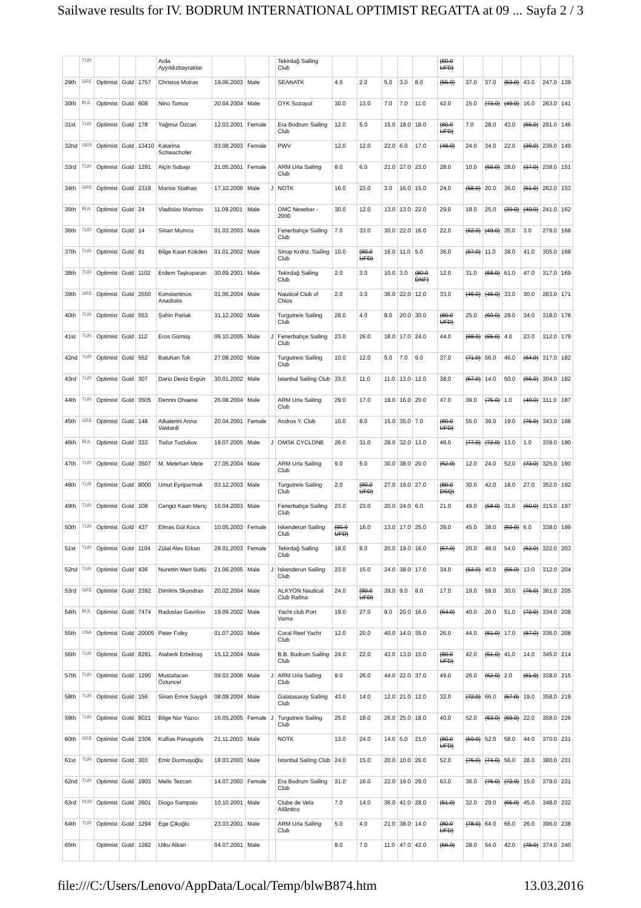Sailwave results for IV. BODRUM INTERNATIONAL OPTIMIST REGATTA at 09 ... Sayfa 2 / 3
| | TUR | | | | Arda Ayyıldızbayraktar | | | | Tekirdağ Sailing Club | | | | | | (80.0 UFD) | | | | | | |
| 29th | GRE | Optimist | Gold | 1757 | Christos Moiras | 19.06.2003 | Male | | SEANATK | 4.0 | 2.0 | 5.0 | 3.0 | 8.0 | (55.0) | 37.0 | 37.0 | (53.0) | 43.0 | 247.0 | 139 |
| 30th | BUL | Optimist | Gold | 608 | Nino Tomov | 20.04.2004 | Male | | OYK Sozopol | 30.0 | 13.0 | 7.0 | 7.0 | 11.0 | 42.0 | 15.0 | (73.0) | (49.0) | 16.0 | 263.0 | 141 |
| 31st | TUR | Optimist | Gold | 178 | Yağmur Özcan | 12.03.2001 | Female | | Era Bodrum Sailing Club | 12.0 | 5.0 | 15.0 | 18.0 | 18.0 | (80.0 UFD) | 7.0 | 28.0 | 43.0 | (65.0) | 291.0 | 146 |
| 32nd | GER | Optimist | Gold | 13410 | Katarina Schwachofer | 03.08.2003 | Female | | PWV | 12.0 | 12.0 | 22.0 | 6.0 | 17.0 | (48.0) | 24.0 | 34.0 | 22.0 | (39.0) | 236.0 | 149 |
| 33rd | TUR | Optimist | Gold | 1291 | Alçin Subaşı | 21.05.2001 | Female | | ARM Urla Sailing Club | 8.0 | 6.0 | 21.0 | 27.0 | 23.0 | 28.0 | 10.0 | (50.0) | 28.0 | (37.0) | 238.0 | 151 |
| 34th | GRE | Optimist | Gold | 2319 | Marios Stathas | 17.10.2006 | Male | J | NOTK | 16.0 | 23.0 | 3.0 | 16.0 | 15.0 | 24.0 | (58.0) | 20.0 | 36.0 | (51.0) | 262.0 | 153 |
| 35th | BUL | Optimist | Gold | 24 | Vladislav Marinov | 11.09.2001 | Male | | OMC Nesebar - 2000 | 30.0 | 12.0 | 13.0 | 13.0 | 22.0 | 29.0 | 18.0 | 25.0 | (39.0) | (40.0) | 241.0 | 162 |
| 36th | TUR | Optimist | Gold | 14 | Sinan Mumcu | 01.03.2003 | Male | | Fenerbahçe Sailing Club | 7.0 | 33.0 | 30.0 | 22.0 | 16.0 | 22.0 | (62.0) | (49.0) | 35.0 | 3.0 | 279.0 | 168 |
| 37th | TUR | Optimist | Gold | 81 | Bilge Kaan Kökden | 01.01.2002 | Male | | Sinop Krdnz. Sailing Club | 10.0 | (80.0 UFD) | 16.0 | 11.0 | 5.0 | 36.0 | (57.0) | 11.0 | 38.0 | 41.0 | 305.0 | 168 |
| 38th | TUR | Optimist | Gold | 1102 | Erdem Taşkoparan | 30.09.2001 | Male | | Tekirdağ Sailing Club | 2.0 | 3.0 | 10.0 | 3.0 | (80.0 DNF) | 12.0 | 31.0 | (68.0) | 61.0 | 47.0 | 317.0 | 169 |
| 39th | GRE | Optimist | Gold | 2550 | Konstantinos Anadiotis | 01.06.2004 | Male | | Nautical Club of Chios | 2.0 | 3.0 | 36.0 | 22.0 | 12.0 | 33.0 | (46.0) | (46.0) | 33.0 | 30.0 | 263.0 | 171 |
| 40th | TUR | Optimist | Gold | 553 | Şahin Parlak | 31.12.2002 | Male | | Turgutreis Sailing Club | 28.0 | 4.0 | 8.0 | 20.0 | 30.0 | (80.0 UFD) | 25.0 | (60.0) | 29.0 | 34.0 | 318.0 | 178 |
| 41st | TUR | Optimist | Gold | 112 | Eros Gümüş | 06.10.2005 | Male | J | Fenerbahçe Sailing Club | 23.0 | 26.0 | 18.0 | 17.0 | 24.0 | 44.0 | (68.0) | (65.0) | 4.0 | 23.0 | 312.0 | 179 |
| 42nd | TUR | Optimist | Gold | 552 | Batuhan Tok | 27.08.2002 | Male | | Turgutreis Sailing Club | 10.0 | 12.0 | 5.0 | 7.0 | 9.0 | 37.0 | (71.0) | 56.0 | 46.0 | (64.0) | 317.0 | 182 |
| 43rd | TUR | Optimist | Gold | 307 | Dario Deniz Ergün | 30.01.2002 | Male | | İstanbul Sailing Club | 33.0 | 11.0 | 11.0 | 13.0 | 12.0 | 38.0 | (67.0) | 14.0 | 50.0 | (55.0) | 304.0 | 182 |
| 44th | TUR | Optimist | Gold | 3505 | Dennis Dhaese | 26.08.2004 | Male | | ARM Urla Sailing Club | 29.0 | 17.0 | 18.0 | 16.0 | 20.0 | 47.0 | 39.0 | (75.0) | 1.0 | (49.0) | 311.0 | 187 |
| 45th | GRE | Optimist | Gold | 148 | Aikaterini Anna Vastardi | 20.04.2001 | Female | | Andros Y. Club | 10.0 | 8.0 | 15.0 | 35.0 | 7.0 | (80.0 UFD) | 55.0 | 39.0 | 19.0 | (75.0) | 343.0 | 188 |
| 46th | BUL | Optimist | Gold | 333 | Todor Tuzlukov | 19.07.2005 | Male | J | OMSK CYCLONE | 26.0 | 31.0 | 28.0 | 32.0 | 13.0 | 46.0 | (77.0) | (72.0) | 13.0 | 1.0 | 339.0 | 190 |
| 47th | TUR | Optimist | Gold | 3507 | M. Metehan Mete | 27.05.2004 | Male | | ARM Urla Sailing Club | 9.0 | 5.0 | 30.0 | 38.0 | 20.0 | (62.0) | 12.0 | 24.0 | 52.0 | (73.0) | 325.0 | 190 |
| 48th | TUR | Optimist | Gold | 8000 | Umut Eyriparmak | 03.12.2003 | Male | | Turgutreis Sailing Club | 2.0 | (80.0 UFD) | 27.0 | 19.0 | 27.0 | (80.0 DSQ) | 30.0 | 42.0 | 18.0 | 27.0 | 352.0 | 192 |
| 49th | TUR | Optimist | Gold | 108 | Cengiz Kaan Meriç | 16.04.2003 | Male | | Fenerbahçe Sailing Club | 23.0 | 23.0 | 20.0 | 24.0 | 6.0 | 21.0 | 49.0 | (58.0) | 31.0 | (60.0) | 315.0 | 197 |
| 50th | TUR | Optimist | Gold | 437 | Elmas Gül Koca | 10.05.2003 | Female | | İskenderun Sailing Club | (80.0 UFD) | 16.0 | 13.0 | 17.0 | 25.0 | 39.0 | 45.0 | 38.0 | (59.0) | 6.0 | 338.0 | 199 |
| 51st | TUR | Optimist | Gold | 1104 | Zülal Alev Erkan | 28.01.2003 | Female | | Tekirdağ Sailing Club | 18.0 | 8.0 | 20.0 | 19.0 | 16.0 | (57.0) | 20.0 | 48.0 | 54.0 | (62.0) | 322.0 | 203 |
| 52nd | TUR | Optimist | Gold | 436 | Nurettin Mert Sütlü | 21.06.2005 | Male | J | İskenderun Sailing Club | 23.0 | 15.0 | 24.0 | 38.0 | 17.0 | 34.0 | (53.0) | 40.0 | (55.0) | 13.0 | 312.0 | 204 |
| 53rd | GRE | Optimist | Gold | 2392 | Dimitris Skondras | 20.02.2004 | Male | | ALKYON Nautical Club Rafina | 24.0 | (80.0 UFD) | 39.0 | 9.0 | 8.0 | 17.0 | 19.0 | 59.0 | 30.0 | (76.0) | 361.0 | 205 |
| 54th | BUL | Optimist | Gold | 7474 | Radoslav Gavrilov | 19.09.2002 | Male | | Yacht club Port Varna | 19.0 | 27.0 | 9.0 | 20.0 | 16.0 | (54.0) | 40.0 | 26.0 | 51.0 | (72.0) | 334.0 | 208 |
| 55th | USA | Optimist | Gold | 20005 | Peter Foley | 01.07.2003 | Male | | Coral Reef Yacht Club | 12.0 | 20.0 | 40.0 | 14.0 | 35.0 | 26.0 | 44.0 | (61.0) | 17.0 | (67.0) | 336.0 | 208 |
| 56th | TUR | Optimist | Gold | 8291 | Ataberk Erbektaş | 15.12.2004 | Male | | B.B. Bodrum Sailing Club | 24.0 | 22.0 | 43.0 | 13.0 | 15.0 | (80.0 UFD) | 42.0 | (51.0) | 41.0 | 14.0 | 345.0 | 214 |
| 57th | TUR | Optimist | Gold | 1290 | Mustafacan Öztuncel | 09.03.2006 | Male | J | ARM Urla Sailing Club | 9.0 | 26.0 | 44.0 | 22.0 | 37.0 | 49.0 | 26.0 | (62.0) | 2.0 | (61.0) | 338.0 | 215 |
| 58th | TUR | Optimist | Gold | 156 | Sinan Emre Saygılı | 08.09.2004 | Male | | Galatasaray Sailing Club | 43.0 | 14.0 | 12.0 | 21.0 | 12.0 | 32.0 | (72.0) | 66.0 | (67.0) | 19.0 | 358.0 | 219 |
| 59th | TUR | Optimist | Gold | 8021 | Bilge Nur Yazıcı | 16.05.2005 | Female | J | Turgutreis Sailing Club | 25.0 | 18.0 | 26.0 | 25.0 | 18.0 | 40.0 | 52.0 | (63.0) | (69.0) | 22.0 | 358.0 | 226 |
| 60th | GRE | Optimist | Gold | 2306 | Kollias Panagiotis | 21.11.2003 | Male | | NOTK | 13.0 | 24.0 | 14.0 | 5.0 | 21.0 | (80.0 UFD) | (59.0) | 52.0 | 58.0 | 44.0 | 370.0 | 231 |
| 61st | TUR | Optimist | Gold | 303 | Emir Durmuşoğlu | 18.03.2003 | Male | | İstanbul Sailing Club | 24.0 | 15.0 | 20.0 | 10.0 | 26.0 | 52.0 | (75.0) | (74.0) | 56.0 | 28.0 | 380.0 | 231 |
| 62nd | TUR | Optimist | Gold | 1903 | Melis Tezcan | 14.07.2003 | Female | | Era Bodrum Sailing Club | 31.0 | 16.0 | 22.0 | 19.0 | 29.0 | 63.0 | 36.0 | (76.0) | (72.0) | 15.0 | 379.0 | 231 |
| 63rd | POR | Optimist | Gold | 2601 | Diogo Sampaio | 10.10.2001 | Male | | Clube de Vela Atlântico | 7.0 | 14.0 | 36.0 | 41.0 | 28.0 | (51.0) | 32.0 | 29.0 | (65.0) | 45.0 | 348.0 | 232 |
| 64th | TUR | Optimist | Gold | 1294 | Ege Çikoğlu | 23.03.2001 | Male | | ARM Urla Sailing Club | 5.0 | 4.0 | 21.0 | 38.0 | 14.0 | (80.0 UFD) | (78.0) | 64.0 | 66.0 | 26.0 | 396.0 | 238 |
| 65th | | Optimist | Gold | 1282 | Utku Alkan | 04.07.2001 | Male | | | 9.0 | 7.0 | 11.0 | 47.0 | 42.0 | (56.0) | 28.0 | 54.0 | 42.0 | (78.0) | 374.0 | 240 |
file:///C:/Users/Lenovo/AppData/Local/Temp/blwB874.htm 13.03.2016